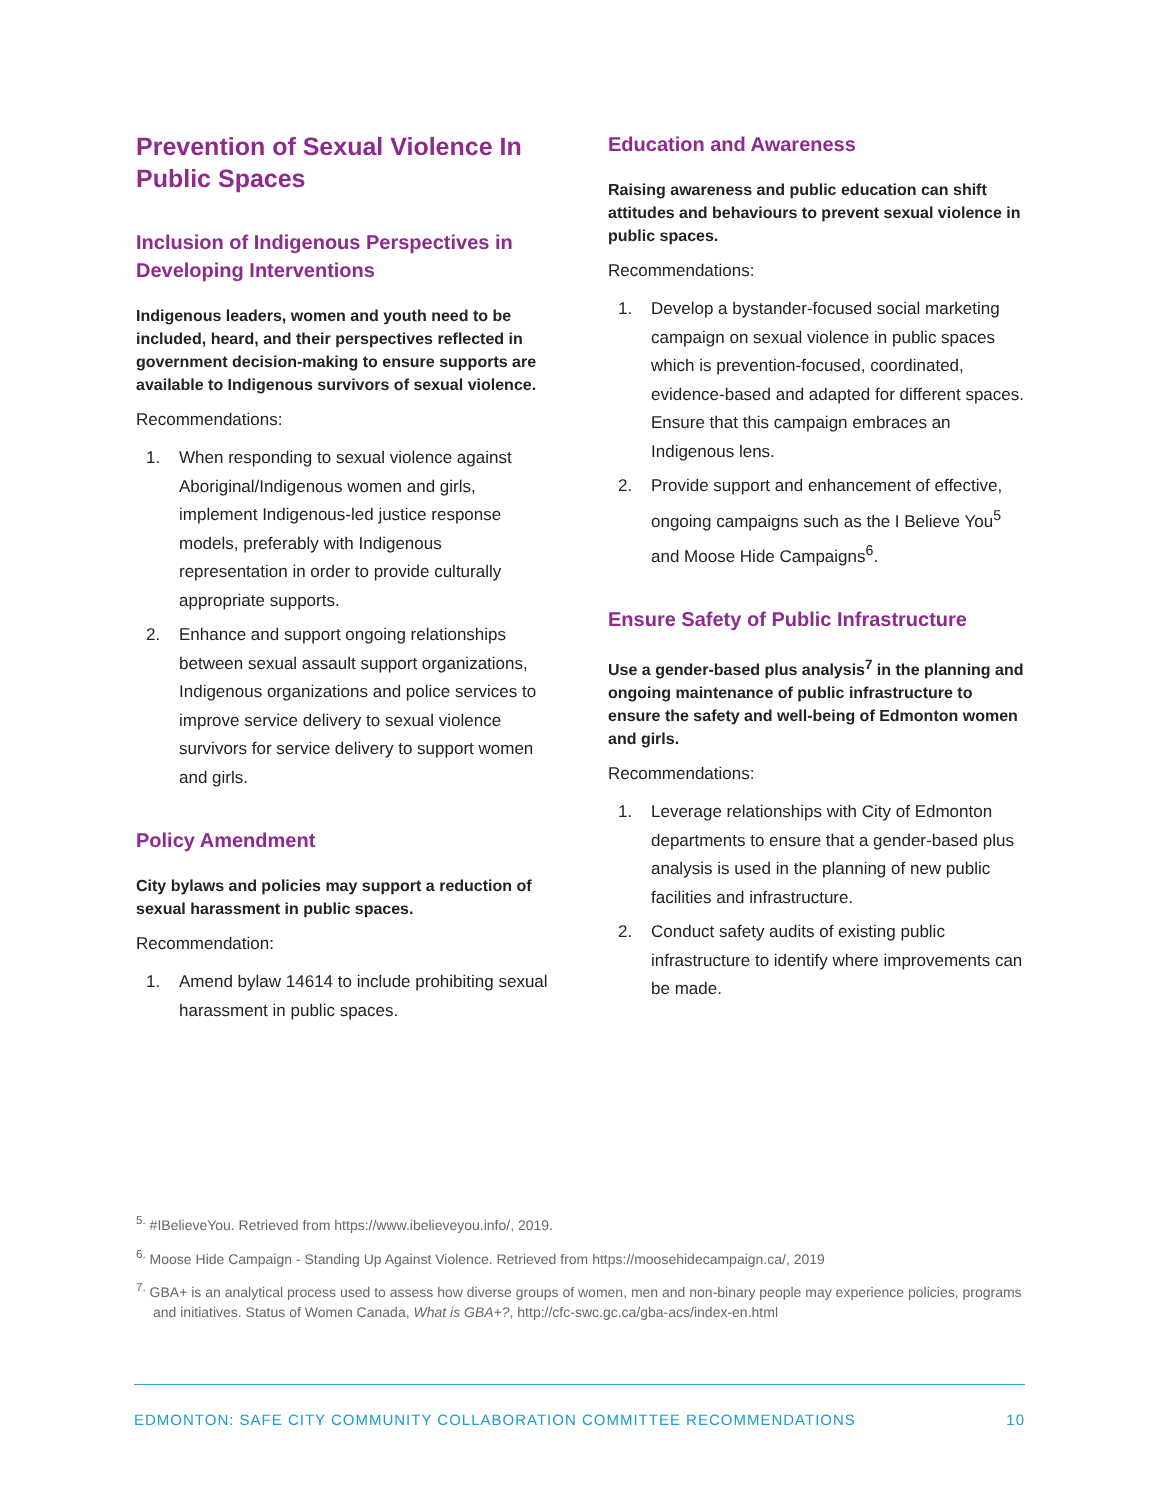Prevention of Sexual Violence In Public Spaces
Inclusion of Indigenous Perspectives in Developing Interventions
Indigenous leaders, women and youth need to be included, heard, and their perspectives reflected in government decision-making to ensure supports are available to Indigenous survivors of sexual violence.
Recommendations:
1. When responding to sexual violence against Aboriginal/Indigenous women and girls, implement Indigenous-led justice response models, preferably with Indigenous representation in order to provide culturally appropriate supports.
2. Enhance and support ongoing relationships between sexual assault support organizations, Indigenous organizations and police services to improve service delivery to sexual violence survivors for service delivery to support women and girls.
Policy Amendment
City bylaws and policies may support a reduction of sexual harassment in public spaces.
Recommendation:
1. Amend bylaw 14614 to include prohibiting sexual harassment in public spaces.
Education and Awareness
Raising awareness and public education can shift attitudes and behaviours to prevent sexual violence in public spaces.
Recommendations:
1. Develop a bystander-focused social marketing campaign on sexual violence in public spaces which is prevention-focused, coordinated, evidence-based and adapted for different spaces. Ensure that this campaign embraces an Indigenous lens.
2. Provide support and enhancement of effective, ongoing campaigns such as the I Believe You<sup>5</sup> and Moose Hide Campaigns<sup>6</sup>.
Ensure Safety of Public Infrastructure
Use a gender-based plus analysis<sup>7</sup> in the planning and ongoing maintenance of public infrastructure to ensure the safety and well-being of Edmonton women and girls.
Recommendations:
1. Leverage relationships with City of Edmonton departments to ensure that a gender-based plus analysis is used in the planning of new public facilities and infrastructure.
2. Conduct safety audits of existing public infrastructure to identify where improvements can be made.
<sup>5.</sup> #IBelieveYou. Retrieved from https://www.ibelieveyou.info/, 2019.
<sup>6.</sup> Moose Hide Campaign - Standing Up Against Violence. Retrieved from https://moosehidecampaign.ca/, 2019
<sup>7.</sup> GBA+ is an analytical process used to assess how diverse groups of women, men and non-binary people may experience policies, programs and initiatives. Status of Women Canada, What is GBA+?, http://cfc-swc.gc.ca/gba-acs/index-en.html
EDMONTON: SAFE CITY COMMUNITY COLLABORATION COMMITTEE RECOMMENDATIONS 10